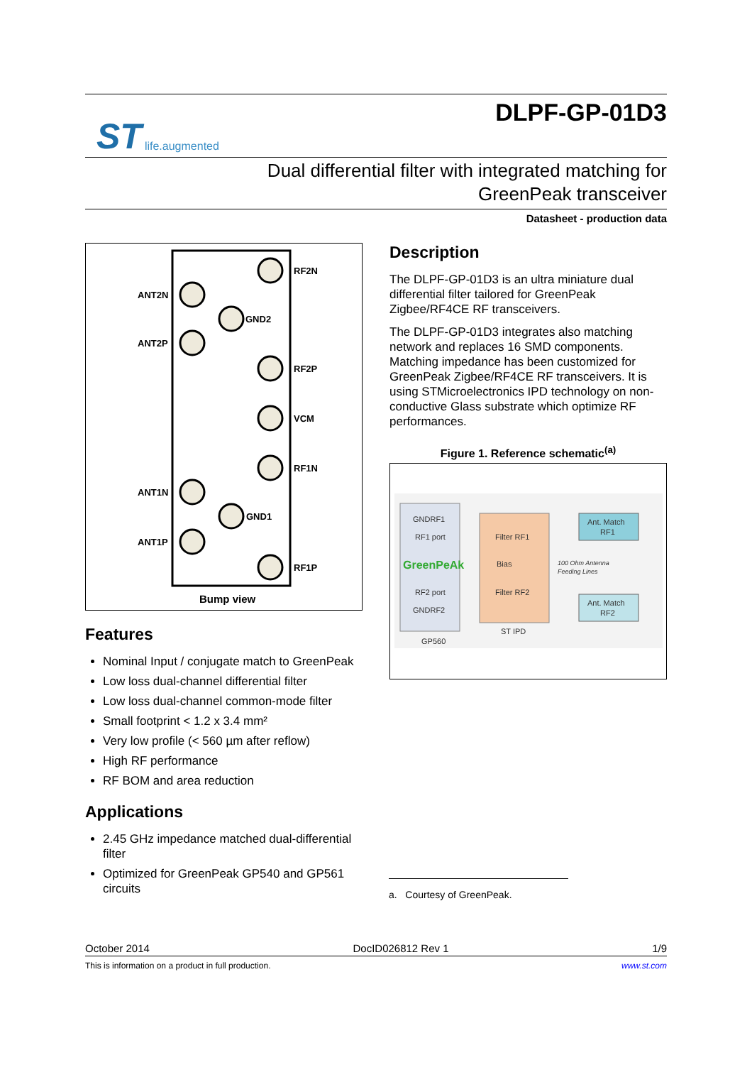ST life.augmented
DLPF-GP-01D3
Dual differential filter with integrated matching for
GreenPeak transceiver
Datasheet - production data
RF2N
ANT2N
GND2
ANT2P
RF2P
VCM
RF1N
ANT1N
GND1
ANT1P
RF1P
Bump view
Features
Nominal Input / conjugate match to GreenPeak
Low loss dual-channel differential filter
Low loss dual-channel common-mode filter
Small footprint < 1.2 x 3.4 mm²
Very low profile (< 560 µm after reflow)
High RF performance
RF BOM and area reduction
Applications
2.45 GHz impedance matched dual-differential filter
Optimized for GreenPeak GP540 and GP561 circuits
Description
The DLPF-GP-01D3 is an ultra miniature dual differential filter tailored for GreenPeak Zigbee/RF4CE RF transceivers.
The DLPF-GP-01D3 integrates also matching network and replaces 16 SMD components. Matching impedance has been customized for GreenPeak Zigbee/RF4CE RF transceivers. It is using STMicroelectronics IPD technology on non-conductive Glass substrate which optimize RF performances.
Figure 1. Reference schematic<sup>(a)</sup>
GNDRF1
RF1 port
GreenPeAk
RF2 port
GNDRF2
Filter RF1
Bias
Filter RF2
Ant. Match
RF1
Ant. Match
RF2
100 Ohm Antenna
Feeding Lines
ST IPD
GP560
a. Courtesy of GreenPeak.
October 2014 DocID026812 Rev 1 1/9
This is information on a product in full production. www.st.com